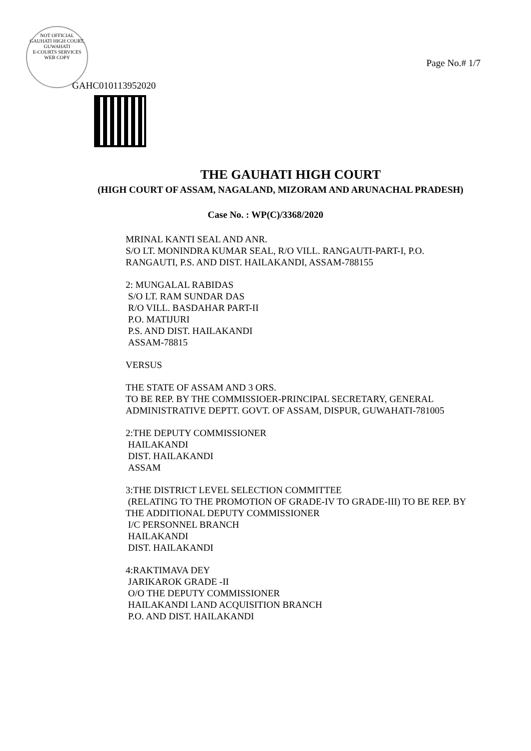NOT OFFICIAL
GAUHATI HIGH COURT, GUWAHATI
E-COURTS SERVICES
WEB COPY
Page No.# 1/7
GAHC010113952020
THE GAUHATI HIGH COURT
(HIGH COURT OF ASSAM, NAGALAND, MIZORAM AND ARUNACHAL PRADESH)
Case No. : WP(C)/3368/2020
MRINAL KANTI SEAL AND ANR.
S/O LT. MONINDRA KUMAR SEAL, R/O VILL. RANGAUTI-PART-I, P.O. RANGAUTI, P.S. AND DIST. HAILAKANDI, ASSAM-788155
2: MUNGALAL RABIDAS
S/O LT. RAM SUNDAR DAS
R/O VILL. BASDAHAR PART-II
P.O. MATIJURI
P.S. AND DIST. HAILAKANDI
ASSAM-78815
VERSUS
THE STATE OF ASSAM AND 3 ORS.
TO BE REP. BY THE COMMISSIOER-PRINCIPAL SECRETARY, GENERAL ADMINISTRATIVE DEPTT. GOVT. OF ASSAM, DISPUR, GUWAHATI-781005
2:THE DEPUTY COMMISSIONER
HAILAKANDI
DIST. HAILAKANDI
ASSAM
3:THE DISTRICT LEVEL SELECTION COMMITTEE
(RELATING TO THE PROMOTION OF GRADE-IV TO GRADE-III) TO BE REP. BY THE ADDITIONAL DEPUTY COMMISSIONER
I/C PERSONNEL BRANCH
HAILAKANDI
DIST. HAILAKANDI
4:RAKTIMAVA DEY
JARIKAROK GRADE -II
O/O THE DEPUTY COMMISSIONER
HAILAKANDI LAND ACQUISITION BRANCH
P.O. AND DIST. HAILAKANDI